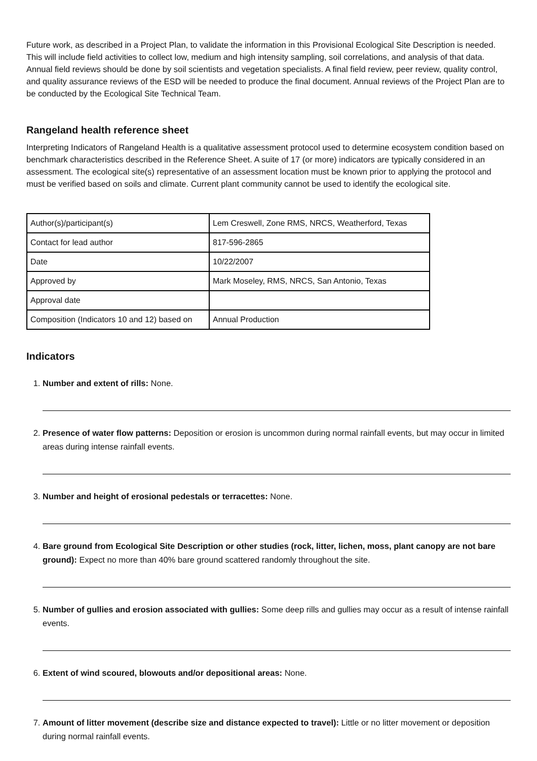Future work, as described in a Project Plan, to validate the information in this Provisional Ecological Site Description is needed. This will include field activities to collect low, medium and high intensity sampling, soil correlations, and analysis of that data. Annual field reviews should be done by soil scientists and vegetation specialists. A final field review, peer review, quality control, and quality assurance reviews of the ESD will be needed to produce the final document. Annual reviews of the Project Plan are to be conducted by the Ecological Site Technical Team.
Rangeland health reference sheet
Interpreting Indicators of Rangeland Health is a qualitative assessment protocol used to determine ecosystem condition based on benchmark characteristics described in the Reference Sheet. A suite of 17 (or more) indicators are typically considered in an assessment. The ecological site(s) representative of an assessment location must be known prior to applying the protocol and must be verified based on soils and climate. Current plant community cannot be used to identify the ecological site.
| Author(s)/participant(s) | Lem Creswell, Zone RMS, NRCS, Weatherford, Texas |
| Contact for lead author | 817-596-2865 |
| Date | 10/22/2007 |
| Approved by | Mark Moseley, RMS, NRCS, San Antonio, Texas |
| Approval date | |
| Composition (Indicators 10 and 12) based on | Annual Production |
Indicators
1. Number and extent of rills: None.
2. Presence of water flow patterns: Deposition or erosion is uncommon during normal rainfall events, but may occur in limited areas during intense rainfall events.
3. Number and height of erosional pedestals or terracettes: None.
4. Bare ground from Ecological Site Description or other studies (rock, litter, lichen, moss, plant canopy are not bare ground): Expect no more than 40% bare ground scattered randomly throughout the site.
5. Number of gullies and erosion associated with gullies: Some deep rills and gullies may occur as a result of intense rainfall events.
6. Extent of wind scoured, blowouts and/or depositional areas: None.
7. Amount of litter movement (describe size and distance expected to travel): Little or no litter movement or deposition during normal rainfall events.